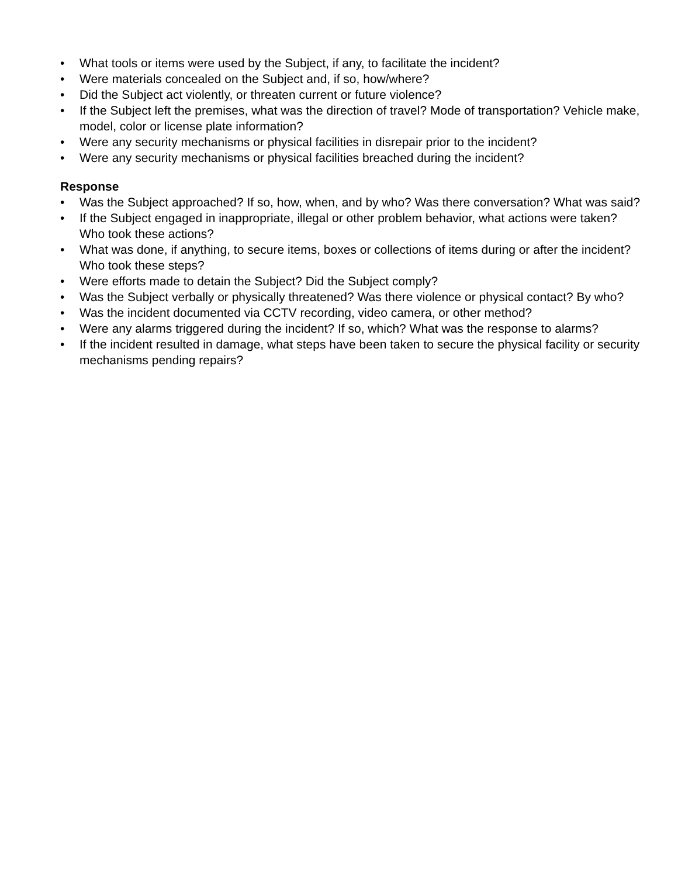• What tools or items were used by the Subject, if any, to facilitate the incident?
• Were materials concealed on the Subject and, if so, how/where?
• Did the Subject act violently, or threaten current or future violence?
• If the Subject left the premises, what was the direction of travel? Mode of transportation? Vehicle make, model, color or license plate information?
• Were any security mechanisms or physical facilities in disrepair prior to the incident?
• Were any security mechanisms or physical facilities breached during the incident?
Response
• Was the Subject approached? If so, how, when, and by who? Was there conversation? What was said?
• If the Subject engaged in inappropriate, illegal or other problem behavior, what actions were taken? Who took these actions?
• What was done, if anything, to secure items, boxes or collections of items during or after the incident? Who took these steps?
• Were efforts made to detain the Subject? Did the Subject comply?
• Was the Subject verbally or physically threatened? Was there violence or physical contact? By who?
• Was the incident documented via CCTV recording, video camera, or other method?
• Were any alarms triggered during the incident? If so, which? What was the response to alarms?
• If the incident resulted in damage, what steps have been taken to secure the physical facility or security mechanisms pending repairs?